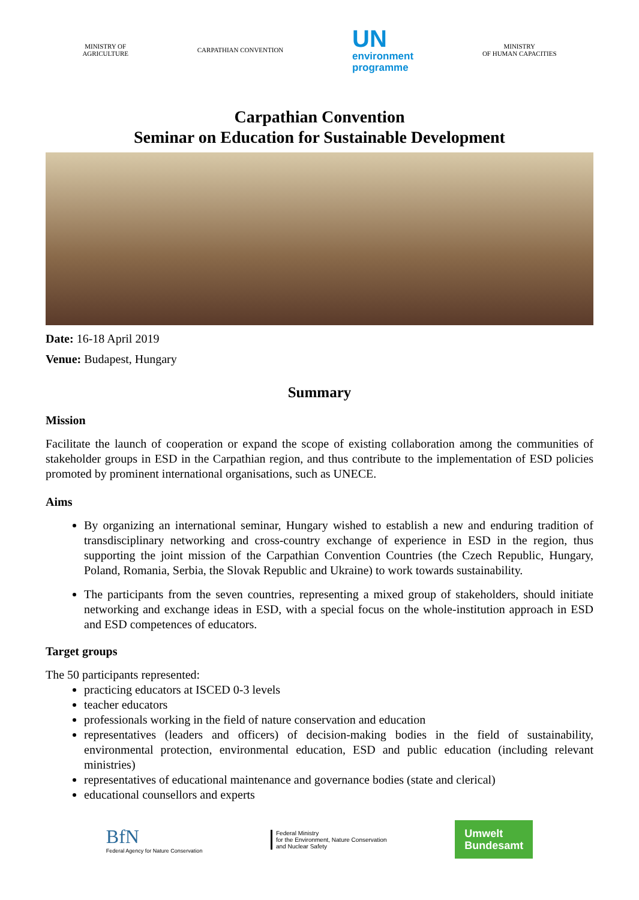MINISTRY OF
AGRICULTURE
CARPATHIAN CONVENTION
UN
environment
programme
MINISTRY
OF HUMAN CAPACITIES
Carpathian Convention
Seminar on Education for Sustainable Development
Date: 16-18 April 2019
Venue: Budapest, Hungary
Summary
Mission
Facilitate the launch of cooperation or expand the scope of existing collaboration among the communities of stakeholder groups in ESD in the Carpathian region, and thus contribute to the implementation of ESD policies promoted by prominent international organisations, such as UNECE.
Aims
By organizing an international seminar, Hungary wished to establish a new and enduring tradition of transdisciplinary networking and cross-country exchange of experience in ESD in the region, thus supporting the joint mission of the Carpathian Convention Countries (the Czech Republic, Hungary, Poland, Romania, Serbia, the Slovak Republic and Ukraine) to work towards sustainability.
The participants from the seven countries, representing a mixed group of stakeholders, should initiate networking and exchange ideas in ESD, with a special focus on the whole-institution approach in ESD and ESD competences of educators.
Target groups
The 50 participants represented:
practicing educators at ISCED 0-3 levels
teacher educators
professionals working in the field of nature conservation and education
representatives (leaders and officers) of decision-making bodies in the field of sustainability, environmental protection, environmental education, ESD and public education (including relevant ministries)
representatives of educational maintenance and governance bodies (state and clerical)
educational counsellors and experts
BfN
Federal Agency for Nature Conservation
Federal Ministry
for the Environment, Nature Conservation
and Nuclear Safety
Umwelt
Bundesamt